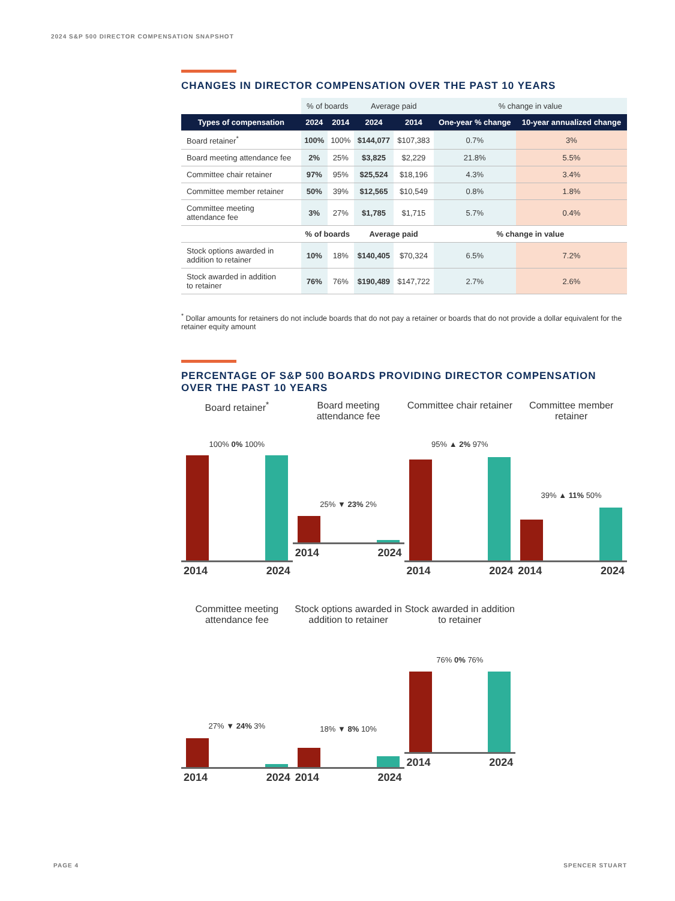2024 S&P 500 DIRECTOR COMPENSATION SNAPSHOT
CHANGES IN DIRECTOR COMPENSATION OVER THE PAST 10 YEARS
| | % of boards | | Average paid | | % change in value | |
| --- | --- | --- | --- | --- | --- | --- |
| Types of compensation | 2024 | 2014 | 2024 | 2014 | One-year % change | 10-year annualized change |
| Board retainer<sup>*</sup> | 100% | 100% | $144,077 | $107,383 | 0.7% | 3% |
| Board meeting attendance fee | 2% | 25% | $3,825 | $2,229 | 21.8% | 5.5% |
| Committee chair retainer | 97% | 95% | $25,524 | $18,196 | 4.3% | 3.4% |
| Committee member retainer | 50% | 39% | $12,565 | $10,549 | 0.8% | 1.8% |
| Committee meeting attendance fee | 3% | 27% | $1,785 | $1,715 | 5.7% | 0.4% |
| | % of boards | | Average paid | | % change in value | |
| Stock options awarded in addition to retainer | 10% | 18% | $140,405 | $70,324 | 6.5% | 7.2% |
| Stock awarded in addition to retainer | 76% | 76% | $190,489 | $147,722 | 2.7% | 2.6% |
<sup>*</sup> Dollar amounts for retainers do not include boards that do not pay a retainer or boards that do not provide a dollar equivalent for the retainer equity amount
PERCENTAGE OF S&P 500 BOARDS PROVIDING DIRECTOR COMPENSATION OVER THE PAST 10 YEARS
Board retainer<sup>*</sup>
100% 0% 100%
2014 2024
Board meeting attendance fee
25% ▼ 23% 2%
2014 2024
Committee chair retainer
95% ▲ 2% 97%
2014 2024
Committee member retainer
39% ▲ 11% 50%
2014 2024
Committee meeting attendance fee
27% ▼ 24% 3%
2014 2024
Stock options awarded in addition to retainer
18% ▼ 8% 10%
2014 2024
Stock awarded in addition to retainer
76% 0% 76%
2014 2024
PAGE 4 SPENCER STUART